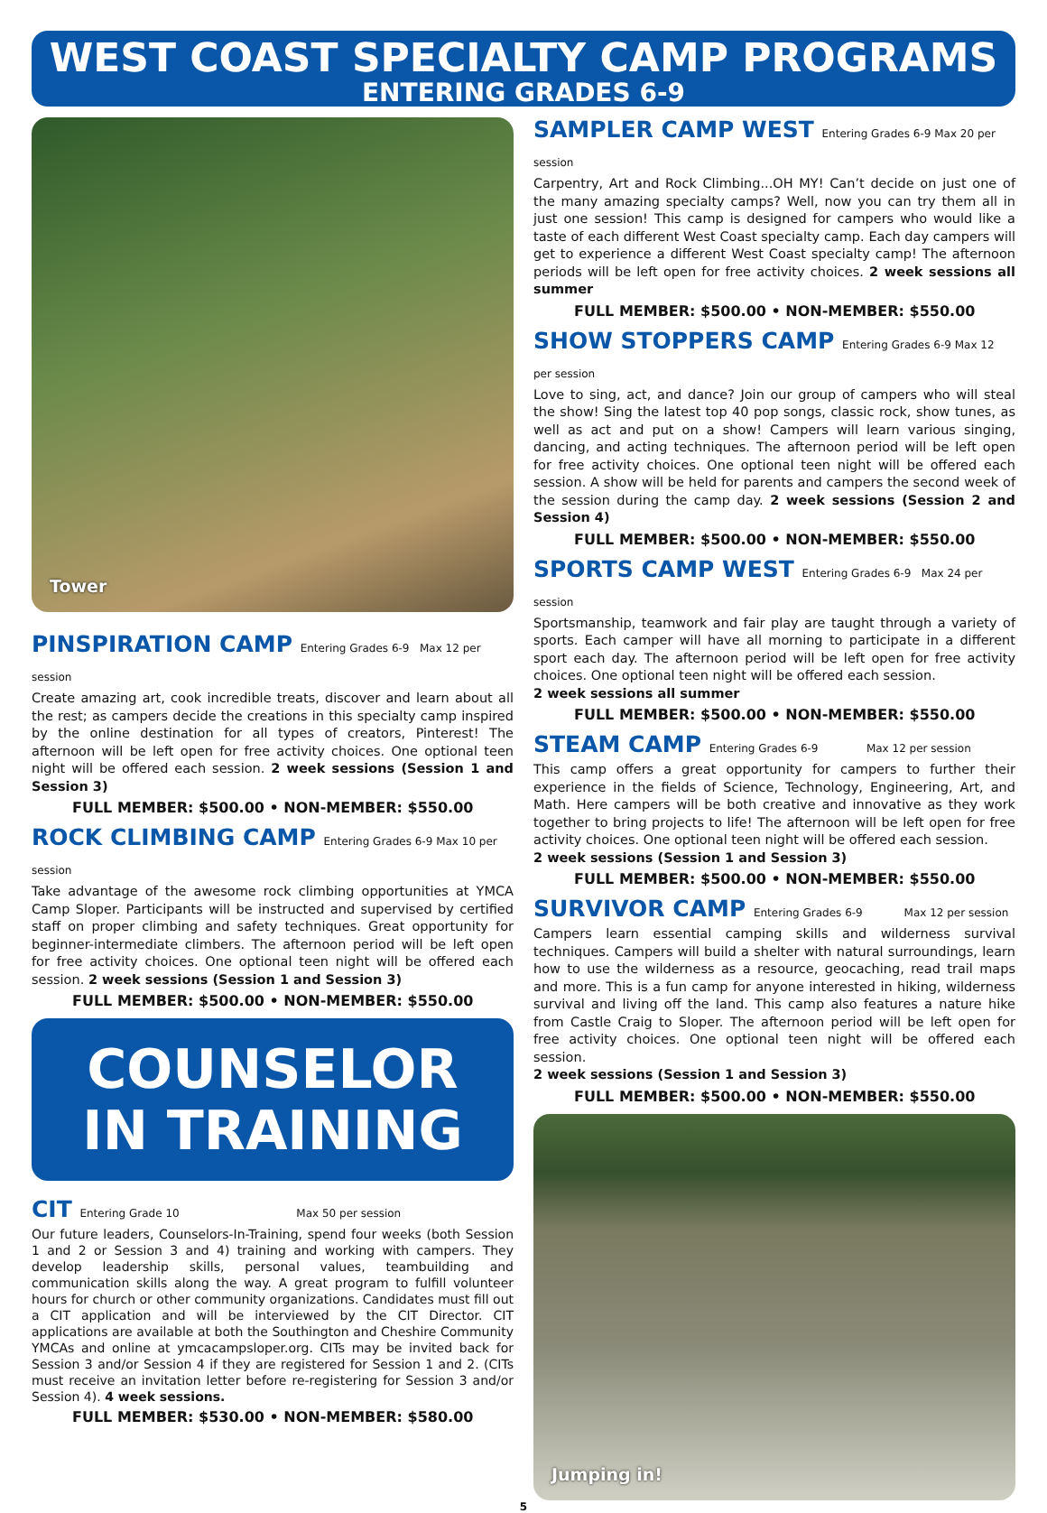WEST COAST SPECIALTY CAMP PROGRAMS
ENTERING GRADES 6-9
Tower
PINSPIRATION CAMP Entering Grades 6-9 Max 12 per session
Create amazing art, cook incredible treats, discover and learn about all the rest; as campers decide the creations in this specialty camp inspired by the online destination for all types of creators, Pinterest! The afternoon will be left open for free activity choices. One optional teen night will be offered each session. 2 week sessions (Session 1 and Session 3)
FULL MEMBER: $500.00 • NON-MEMBER: $550.00
ROCK CLIMBING CAMP Entering Grades 6-9 Max 10 per session
Take advantage of the awesome rock climbing opportunities at YMCA Camp Sloper. Participants will be instructed and supervised by certified staff on proper climbing and safety techniques. Great opportunity for beginner-intermediate climbers. The afternoon period will be left open for free activity choices. One optional teen night will be offered each session. 2 week sessions (Session 1 and Session 3)
FULL MEMBER: $500.00 • NON-MEMBER: $550.00
COUNSELOR
IN TRAINING
CIT Entering Grade 10 Max 50 per session
Our future leaders, Counselors-In-Training, spend four weeks (both Session 1 and 2 or Session 3 and 4) training and working with campers. They develop leadership skills, personal values, teambuilding and communication skills along the way. A great program to fulfill volunteer hours for church or other community organizations. Candidates must fill out a CIT application and will be interviewed by the CIT Director. CIT applications are available at both the Southington and Cheshire Community YMCAs and online at ymcacampsloper.org. CITs may be invited back for Session 3 and/or Session 4 if they are registered for Session 1 and 2. (CITs must receive an invitation letter before re-registering for Session 3 and/or Session 4). 4 week sessions.
FULL MEMBER: $530.00 • NON-MEMBER: $580.00
SAMPLER CAMP WEST Entering Grades 6-9 Max 20 per session
Carpentry, Art and Rock Climbing...OH MY! Can’t decide on just one of the many amazing specialty camps? Well, now you can try them all in just one session! This camp is designed for campers who would like a taste of each different West Coast specialty camp. Each day campers will get to experience a different West Coast specialty camp! The afternoon periods will be left open for free activity choices. 2 week sessions all summer
FULL MEMBER: $500.00 • NON-MEMBER: $550.00
SHOW STOPPERS CAMP Entering Grades 6-9 Max 12 per session
Love to sing, act, and dance? Join our group of campers who will steal the show! Sing the latest top 40 pop songs, classic rock, show tunes, as well as act and put on a show! Campers will learn various singing, dancing, and acting techniques. The afternoon period will be left open for free activity choices. One optional teen night will be offered each session. A show will be held for parents and campers the second week of the session during the camp day. 2 week sessions (Session 2 and Session 4)
FULL MEMBER: $500.00 • NON-MEMBER: $550.00
SPORTS CAMP WEST Entering Grades 6-9 Max 24 per session
Sportsmanship, teamwork and fair play are taught through a variety of sports. Each camper will have all morning to participate in a different sport each day. The afternoon period will be left open for free activity choices. One optional teen night will be offered each session.
2 week sessions all summer
FULL MEMBER: $500.00 • NON-MEMBER: $550.00
STEAM CAMP Entering Grades 6-9 Max 12 per session
This camp offers a great opportunity for campers to further their experience in the fields of Science, Technology, Engineering, Art, and Math. Here campers will be both creative and innovative as they work together to bring projects to life! The afternoon will be left open for free activity choices. One optional teen night will be offered each session.
2 week sessions (Session 1 and Session 3)
FULL MEMBER: $500.00 • NON-MEMBER: $550.00
SURVIVOR CAMP Entering Grades 6-9 Max 12 per session
Campers learn essential camping skills and wilderness survival techniques. Campers will build a shelter with natural surroundings, learn how to use the wilderness as a resource, geocaching, read trail maps and more. This is a fun camp for anyone interested in hiking, wilderness survival and living off the land. This camp also features a nature hike from Castle Craig to Sloper. The afternoon period will be left open for free activity choices. One optional teen night will be offered each session.
2 week sessions (Session 1 and Session 3)
FULL MEMBER: $500.00 • NON-MEMBER: $550.00
Jumping in!
5